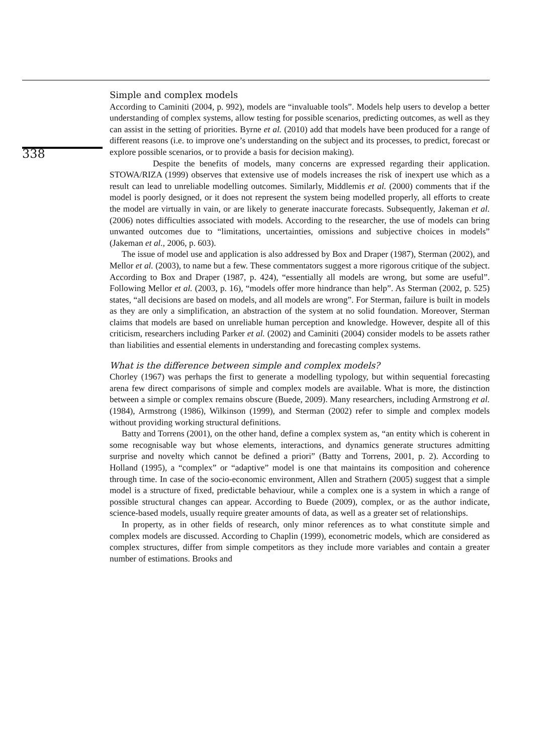338
Simple and complex models
According to Caminiti (2004, p. 992), models are “invaluable tools”. Models help users to develop a better understanding of complex systems, allow testing for possible scenarios, predicting outcomes, as well as they can assist in the setting of priorities. Byrne et al. (2010) add that models have been produced for a range of different reasons (i.e. to improve one’s understanding on the subject and its processes, to predict, forecast or explore possible scenarios, or to provide a basis for decision making).
Despite the benefits of models, many concerns are expressed regarding their application. STOWA/RIZA (1999) observes that extensive use of models increases the risk of inexpert use which as a result can lead to unreliable modelling outcomes. Similarly, Middlemis et al. (2000) comments that if the model is poorly designed, or it does not represent the system being modelled properly, all efforts to create the model are virtually in vain, or are likely to generate inaccurate forecasts. Subsequently, Jakeman et al. (2006) notes difficulties associated with models. According to the researcher, the use of models can bring unwanted outcomes due to “limitations, uncertainties, omissions and subjective choices in models” (Jakeman et al., 2006, p. 603).
The issue of model use and application is also addressed by Box and Draper (1987), Sterman (2002), and Mellor et al. (2003), to name but a few. These commentators suggest a more rigorous critique of the subject. According to Box and Draper (1987, p. 424), “essentially all models are wrong, but some are useful”. Following Mellor et al. (2003, p. 16), “models offer more hindrance than help”. As Sterman (2002, p. 525) states, “all decisions are based on models, and all models are wrong”. For Sterman, failure is built in models as they are only a simplification, an abstraction of the system at no solid foundation. Moreover, Sterman claims that models are based on unreliable human perception and knowledge. However, despite all of this criticism, researchers including Parker et al. (2002) and Caminiti (2004) consider models to be assets rather than liabilities and essential elements in understanding and forecasting complex systems.
What is the difference between simple and complex models?
Chorley (1967) was perhaps the first to generate a modelling typology, but within sequential forecasting arena few direct comparisons of simple and complex models are available. What is more, the distinction between a simple or complex remains obscure (Buede, 2009). Many researchers, including Armstrong et al. (1984), Armstrong (1986), Wilkinson (1999), and Sterman (2002) refer to simple and complex models without providing working structural definitions.
Batty and Torrens (2001), on the other hand, define a complex system as, “an entity which is coherent in some recognisable way but whose elements, interactions, and dynamics generate structures admitting surprise and novelty which cannot be defined a priori” (Batty and Torrens, 2001, p. 2). According to Holland (1995), a “complex” or “adaptive” model is one that maintains its composition and coherence through time. In case of the socio-economic environment, Allen and Strathern (2005) suggest that a simple model is a structure of fixed, predictable behaviour, while a complex one is a system in which a range of possible structural changes can appear. According to Buede (2009), complex, or as the author indicate, science-based models, usually require greater amounts of data, as well as a greater set of relationships.
In property, as in other fields of research, only minor references as to what constitute simple and complex models are discussed. According to Chaplin (1999), econometric models, which are considered as complex structures, differ from simple competitors as they include more variables and contain a greater number of estimations. Brooks and